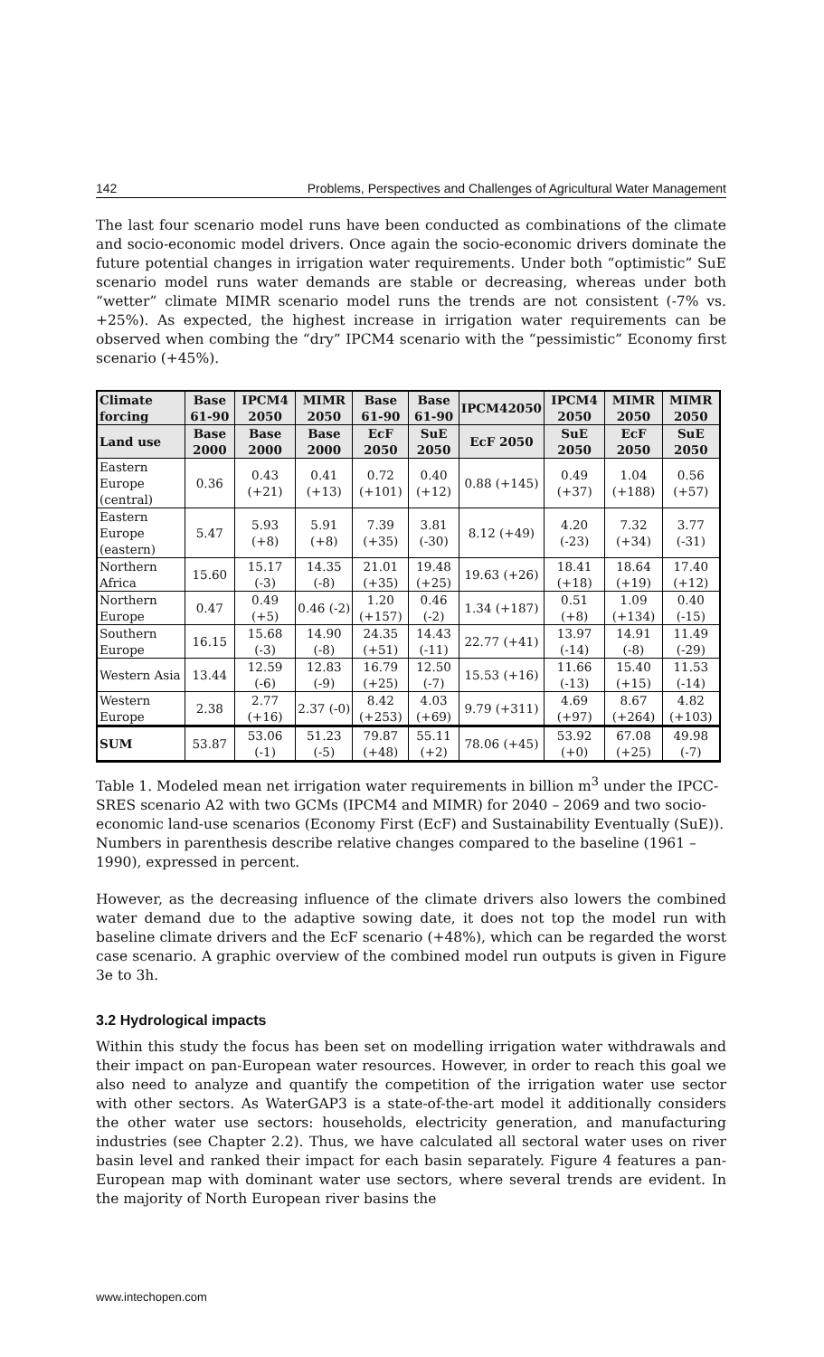142 Problems, Perspectives and Challenges of Agricultural Water Management
The last four scenario model runs have been conducted as combinations of the climate and socio-economic model drivers. Once again the socio-economic drivers dominate the future potential changes in irrigation water requirements. Under both “optimistic” SuE scenario model runs water demands are stable or decreasing, whereas under both “wetter” climate MIMR scenario model runs the trends are not consistent (-7% vs. +25%). As expected, the highest increase in irrigation water requirements can be observed when combing the “dry” IPCM4 scenario with the “pessimistic” Economy first scenario (+45%).
| Climate forcing | Base 61-90 | IPCM4 2050 | MIMR 2050 | Base 61-90 | Base 61-90 | IPCM42050 | IPCM4 2050 | MIMR 2050 | MIMR 2050 |
| --- | --- | --- | --- | --- | --- | --- | --- | --- | --- |
| Land use | Base 2000 | Base 2000 | Base 2000 | EcF 2050 | SuE 2050 | EcF 2050 | SuE 2050 | EcF 2050 | SuE 2050 |
| Eastern Europe (central) | 0.36 | 0.43 (+21) | 0.41 (+13) | 0.72 (+101) | 0.40 (+12) | 0.88 (+145) | 0.49 (+37) | 1.04 (+188) | 0.56 (+57) |
| Eastern Europe (eastern) | 5.47 | 5.93 (+8) | 5.91 (+8) | 7.39 (+35) | 3.81 (-30) | 8.12 (+49) | 4.20 (-23) | 7.32 (+34) | 3.77 (-31) |
| Northern Africa | 15.60 | 15.17 (-3) | 14.35 (-8) | 21.01 (+35) | 19.48 (+25) | 19.63 (+26) | 18.41 (+18) | 18.64 (+19) | 17.40 (+12) |
| Northern Europe | 0.47 | 0.49 (+5) | 0.46 (-2) | 1.20 (+157) | 0.46 (-2) | 1.34 (+187) | 0.51 (+8) | 1.09 (+134) | 0.40 (-15) |
| Southern Europe | 16.15 | 15.68 (-3) | 14.90 (-8) | 24.35 (+51) | 14.43 (-11) | 22.77 (+41) | 13.97 (-14) | 14.91 (-8) | 11.49 (-29) |
| Western Asia | 13.44 | 12.59 (-6) | 12.83 (-9) | 16.79 (+25) | 12.50 (-7) | 15.53 (+16) | 11.66 (-13) | 15.40 (+15) | 11.53 (-14) |
| Western Europe | 2.38 | 2.77 (+16) | 2.37 (-0) | 8.42 (+253) | 4.03 (+69) | 9.79 (+311) | 4.69 (+97) | 8.67 (+264) | 4.82 (+103) |
| SUM | 53.87 | 53.06 (-1) | 51.23 (-5) | 79.87 (+48) | 55.11 (+2) | 78.06 (+45) | 53.92 (+0) | 67.08 (+25) | 49.98 (-7) |
Table 1. Modeled mean net irrigation water requirements in billion m<sup>3</sup> under the IPCC-SRES scenario A2 with two GCMs (IPCM4 and MIMR) for 2040 – 2069 and two socio-economic land-use scenarios (Economy First (EcF) and Sustainability Eventually (SuE)). Numbers in parenthesis describe relative changes compared to the baseline (1961 – 1990), expressed in percent.
However, as the decreasing influence of the climate drivers also lowers the combined water demand due to the adaptive sowing date, it does not top the model run with baseline climate drivers and the EcF scenario (+48%), which can be regarded the worst case scenario. A graphic overview of the combined model run outputs is given in Figure 3e to 3h.
3.2 Hydrological impacts
Within this study the focus has been set on modelling irrigation water withdrawals and their impact on pan-European water resources. However, in order to reach this goal we also need to analyze and quantify the competition of the irrigation water use sector with other sectors. As WaterGAP3 is a state-of-the-art model it additionally considers the other water use sectors: households, electricity generation, and manufacturing industries (see Chapter 2.2). Thus, we have calculated all sectoral water uses on river basin level and ranked their impact for each basin separately. Figure 4 features a pan-European map with dominant water use sectors, where several trends are evident. In the majority of North European river basins the
www.intechopen.com